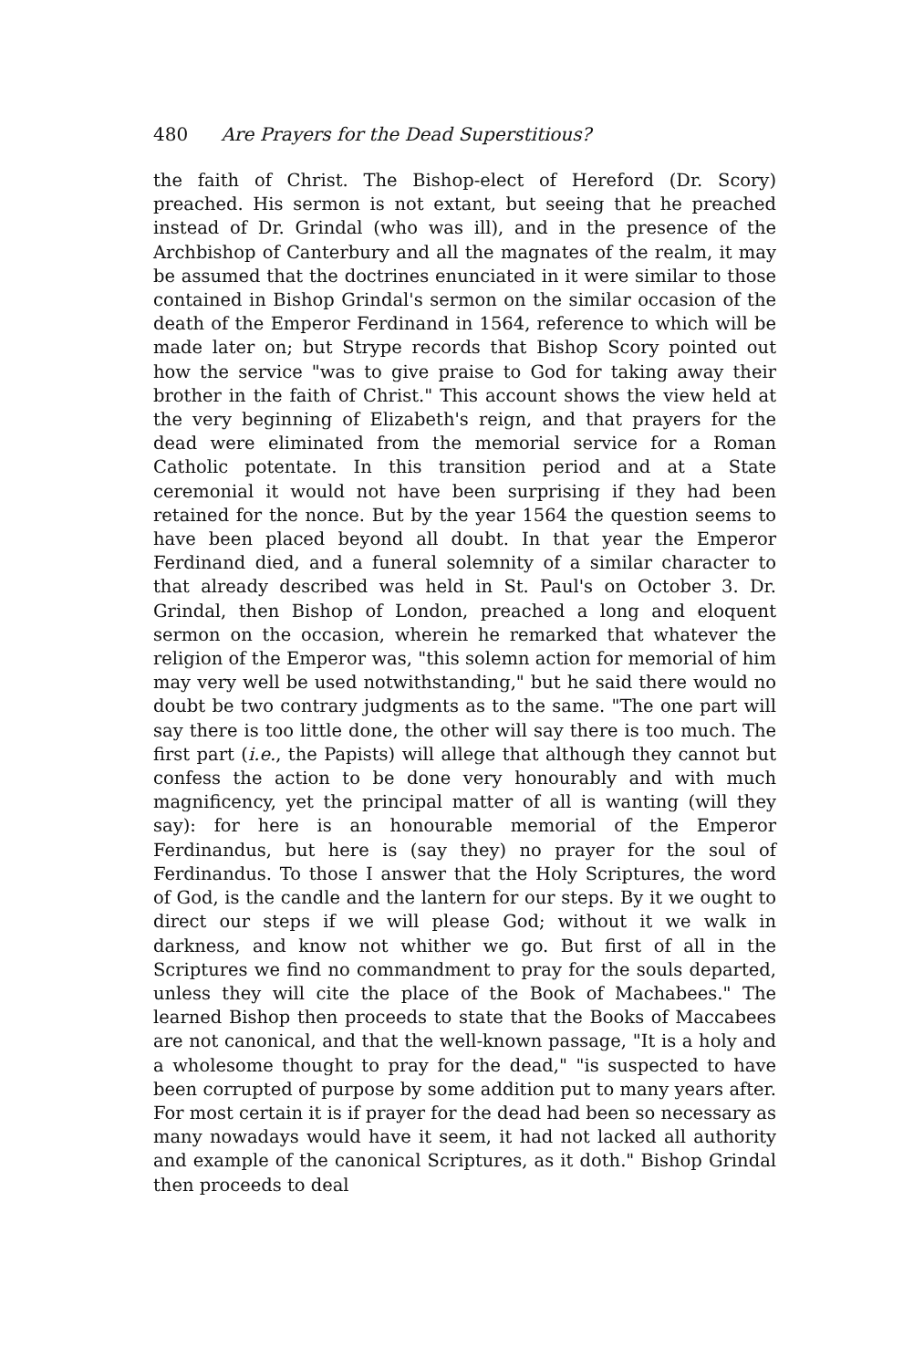480 Are Prayers for the Dead Superstitious?
the faith of Christ. The Bishop-elect of Hereford (Dr. Scory) preached. His sermon is not extant, but seeing that he preached instead of Dr. Grindal (who was ill), and in the presence of the Archbishop of Canterbury and all the magnates of the realm, it may be assumed that the doctrines enunciated in it were similar to those contained in Bishop Grindal's sermon on the similar occasion of the death of the Emperor Ferdinand in 1564, reference to which will be made later on; but Strype records that Bishop Scory pointed out how the service "was to give praise to God for taking away their brother in the faith of Christ." This account shows the view held at the very beginning of Elizabeth's reign, and that prayers for the dead were eliminated from the memorial service for a Roman Catholic potentate. In this transition period and at a State ceremonial it would not have been surprising if they had been retained for the nonce. But by the year 1564 the question seems to have been placed beyond all doubt. In that year the Emperor Ferdinand died, and a funeral solemnity of a similar character to that already described was held in St. Paul's on October 3. Dr. Grindal, then Bishop of London, preached a long and eloquent sermon on the occasion, wherein he remarked that whatever the religion of the Emperor was, "this solemn action for memorial of him may very well be used notwithstanding," but he said there would no doubt be two contrary judgments as to the same. "The one part will say there is too little done, the other will say there is too much. The first part (i.e., the Papists) will allege that although they cannot but confess the action to be done very honourably and with much magnificency, yet the principal matter of all is wanting (will they say): for here is an honourable memorial of the Emperor Ferdinandus, but here is (say they) no prayer for the soul of Ferdinandus. To those I answer that the Holy Scriptures, the word of God, is the candle and the lantern for our steps. By it we ought to direct our steps if we will please God; without it we walk in darkness, and know not whither we go. But first of all in the Scriptures we find no commandment to pray for the souls departed, unless they will cite the place of the Book of Machabees." The learned Bishop then proceeds to state that the Books of Maccabees are not canonical, and that the well-known passage, "It is a holy and a wholesome thought to pray for the dead," "is suspected to have been corrupted of purpose by some addition put to many years after. For most certain it is if prayer for the dead had been so necessary as many nowadays would have it seem, it had not lacked all authority and example of the canonical Scriptures, as it doth." Bishop Grindal then proceeds to deal